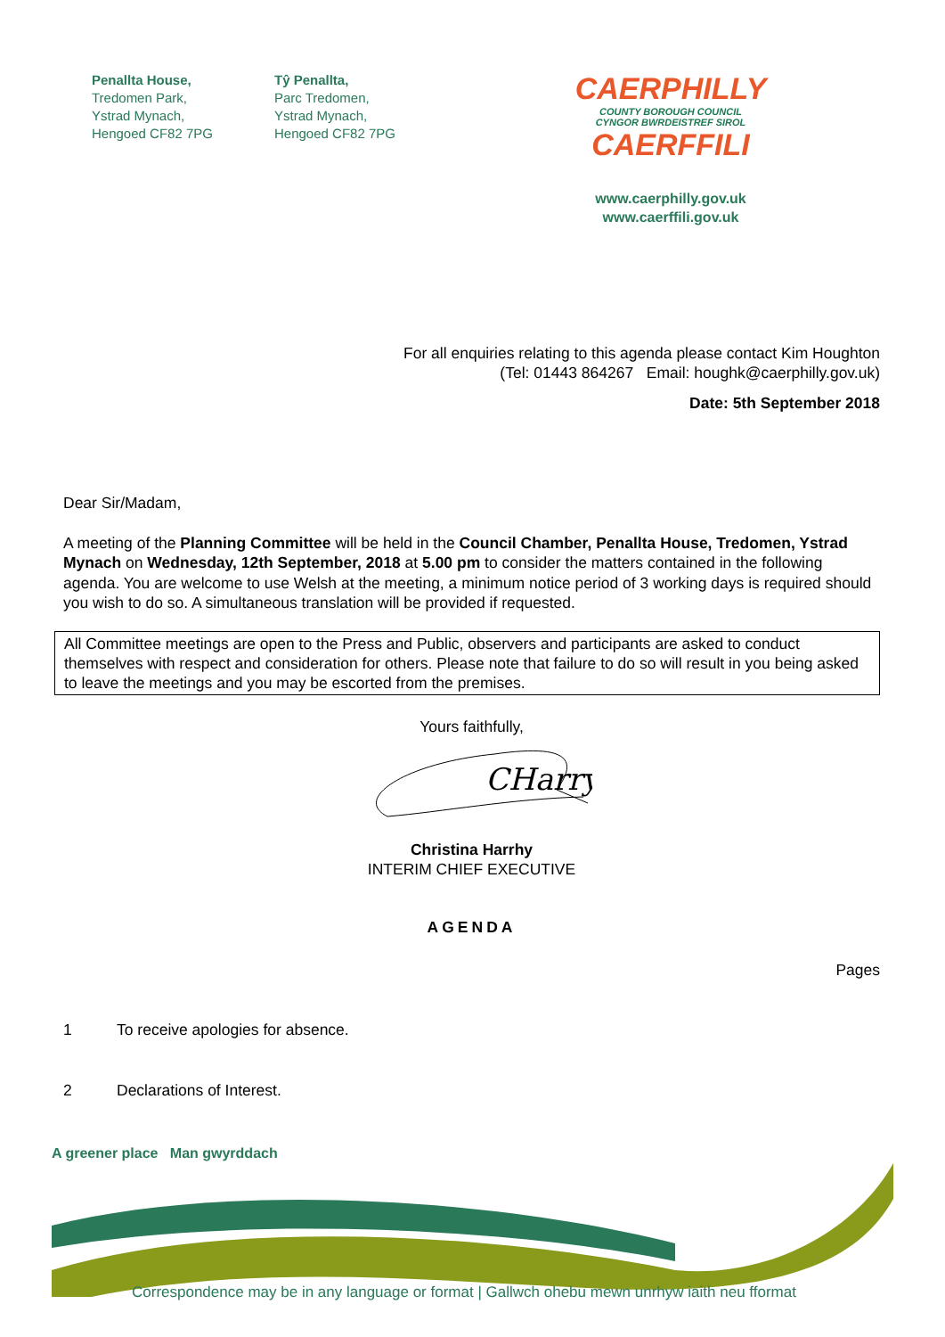Penallta House,
Tredomen Park,
Ystrad Mynach,
Hengoed CF82 7PG
Tŷ Penallta,
Parc Tredomen,
Ystrad Mynach,
Hengoed CF82 7PG
CAERPHILLY
COUNTY BOROUGH COUNCIL
CYNGOR BWRDEISTREF SIROL
CAERFFILI
www.caerphilly.gov.uk
www.caerffili.gov.uk
For all enquiries relating to this agenda please contact Kim Houghton
(Tel: 01443 864267 Email: houghk@caerphilly.gov.uk)
Date: 5th September 2018
Dear Sir/Madam,
A meeting of the Planning Committee will be held in the Council Chamber, Penallta House, Tredomen, Ystrad Mynach on Wednesday, 12th September, 2018 at 5.00 pm to consider the matters contained in the following agenda. You are welcome to use Welsh at the meeting, a minimum notice period of 3 working days is required should you wish to do so. A simultaneous translation will be provided if requested.
All Committee meetings are open to the Press and Public, observers and participants are asked to conduct themselves with respect and consideration for others. Please note that failure to do so will result in you being asked to leave the meetings and you may be escorted from the premises.
Yours faithfully,
CHarry
Christina Harrhy
INTERIM CHIEF EXECUTIVE
AGENDA
Pages
1 To receive apologies for absence.
2 Declarations of Interest.
A greener place Man gwyrddach
Correspondence may be in any language or format | Gallwch ohebu mewn unrhyw iaith neu fformat